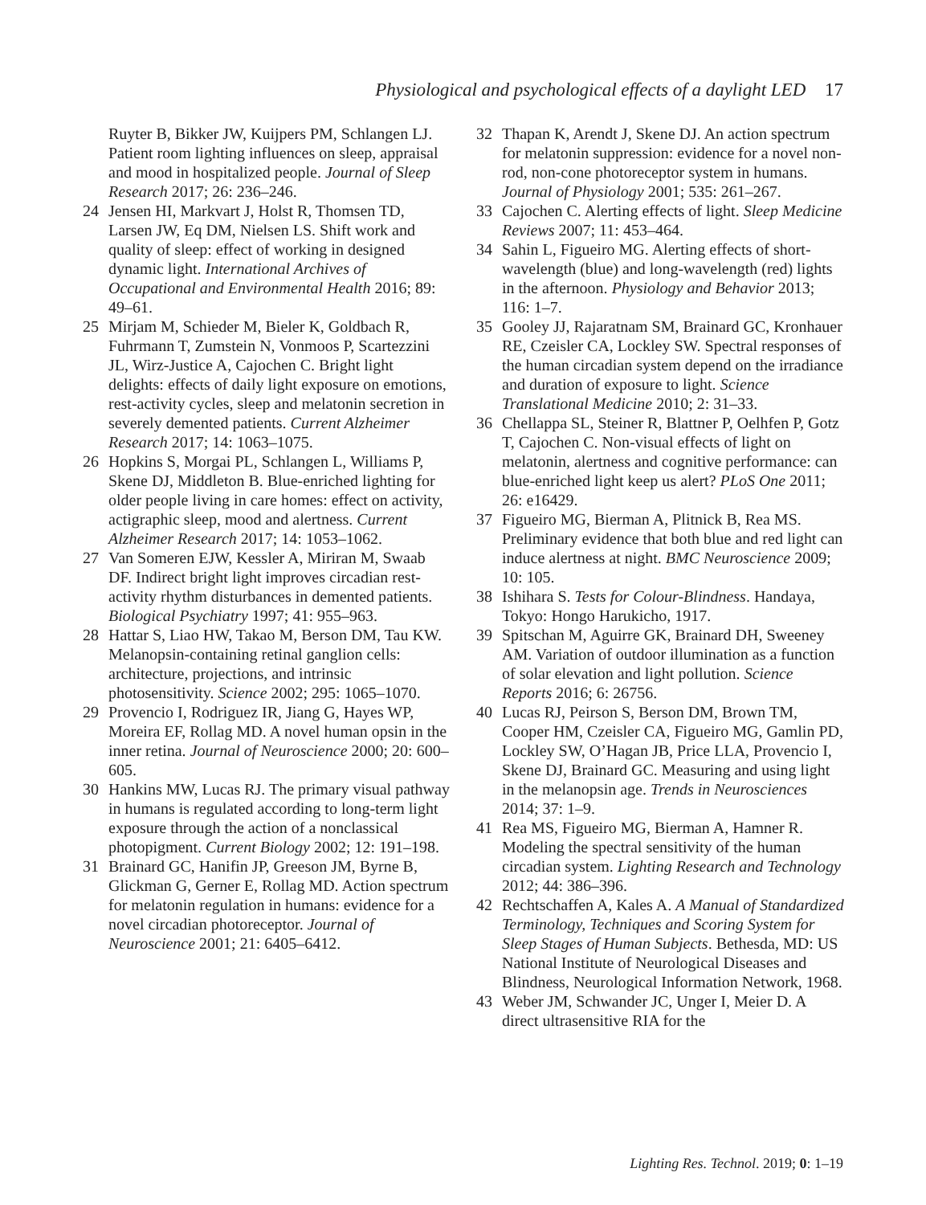Physiological and psychological effects of a daylight LED 17
Ruyter B, Bikker JW, Kuijpers PM, Schlangen LJ. Patient room lighting influences on sleep, appraisal and mood in hospitalized people. Journal of Sleep Research 2017; 26: 236–246.
24 Jensen HI, Markvart J, Holst R, Thomsen TD, Larsen JW, Eq DM, Nielsen LS. Shift work and quality of sleep: effect of working in designed dynamic light. International Archives of Occupational and Environmental Health 2016; 89: 49–61.
25 Mirjam M, Schieder M, Bieler K, Goldbach R, Fuhrmann T, Zumstein N, Vonmoos P, Scartezzini JL, Wirz-Justice A, Cajochen C. Bright light delights: effects of daily light exposure on emotions, rest-activity cycles, sleep and melatonin secretion in severely demented patients. Current Alzheimer Research 2017; 14: 1063–1075.
26 Hopkins S, Morgai PL, Schlangen L, Williams P, Skene DJ, Middleton B. Blue-enriched lighting for older people living in care homes: effect on activity, actigraphic sleep, mood and alertness. Current Alzheimer Research 2017; 14: 1053–1062.
27 Van Someren EJW, Kessler A, Miriran M, Swaab DF. Indirect bright light improves circadian rest-activity rhythm disturbances in demented patients. Biological Psychiatry 1997; 41: 955–963.
28 Hattar S, Liao HW, Takao M, Berson DM, Tau KW. Melanopsin-containing retinal ganglion cells: architecture, projections, and intrinsic photosensitivity. Science 2002; 295: 1065–1070.
29 Provencio I, Rodriguez IR, Jiang G, Hayes WP, Moreira EF, Rollag MD. A novel human opsin in the inner retina. Journal of Neuroscience 2000; 20: 600–605.
30 Hankins MW, Lucas RJ. The primary visual pathway in humans is regulated according to long-term light exposure through the action of a nonclassical photopigment. Current Biology 2002; 12: 191–198.
31 Brainard GC, Hanifin JP, Greeson JM, Byrne B, Glickman G, Gerner E, Rollag MD. Action spectrum for melatonin regulation in humans: evidence for a novel circadian photoreceptor. Journal of Neuroscience 2001; 21: 6405–6412.
32 Thapan K, Arendt J, Skene DJ. An action spectrum for melatonin suppression: evidence for a novel non-rod, non-cone photoreceptor system in humans. Journal of Physiology 2001; 535: 261–267.
33 Cajochen C. Alerting effects of light. Sleep Medicine Reviews 2007; 11: 453–464.
34 Sahin L, Figueiro MG. Alerting effects of short-wavelength (blue) and long-wavelength (red) lights in the afternoon. Physiology and Behavior 2013; 116: 1–7.
35 Gooley JJ, Rajaratnam SM, Brainard GC, Kronhauer RE, Czeisler CA, Lockley SW. Spectral responses of the human circadian system depend on the irradiance and duration of exposure to light. Science Translational Medicine 2010; 2: 31–33.
36 Chellappa SL, Steiner R, Blattner P, Oelhfen P, Gotz T, Cajochen C. Non-visual effects of light on melatonin, alertness and cognitive performance: can blue-enriched light keep us alert? PLoS One 2011; 26: e16429.
37 Figueiro MG, Bierman A, Plitnick B, Rea MS. Preliminary evidence that both blue and red light can induce alertness at night. BMC Neuroscience 2009; 10: 105.
38 Ishihara S. Tests for Colour-Blindness. Handaya, Tokyo: Hongo Harukicho, 1917.
39 Spitschan M, Aguirre GK, Brainard DH, Sweeney AM. Variation of outdoor illumination as a function of solar elevation and light pollution. Science Reports 2016; 6: 26756.
40 Lucas RJ, Peirson S, Berson DM, Brown TM, Cooper HM, Czeisler CA, Figueiro MG, Gamlin PD, Lockley SW, O’Hagan JB, Price LLA, Provencio I, Skene DJ, Brainard GC. Measuring and using light in the melanopsin age. Trends in Neurosciences 2014; 37: 1–9.
41 Rea MS, Figueiro MG, Bierman A, Hamner R. Modeling the spectral sensitivity of the human circadian system. Lighting Research and Technology 2012; 44: 386–396.
42 Rechtschaffen A, Kales A. A Manual of Standardized Terminology, Techniques and Scoring System for Sleep Stages of Human Subjects. Bethesda, MD: US National Institute of Neurological Diseases and Blindness, Neurological Information Network, 1968.
43 Weber JM, Schwander JC, Unger I, Meier D. A direct ultrasensitive RIA for the
Lighting Res. Technol. 2019; 0: 1–19